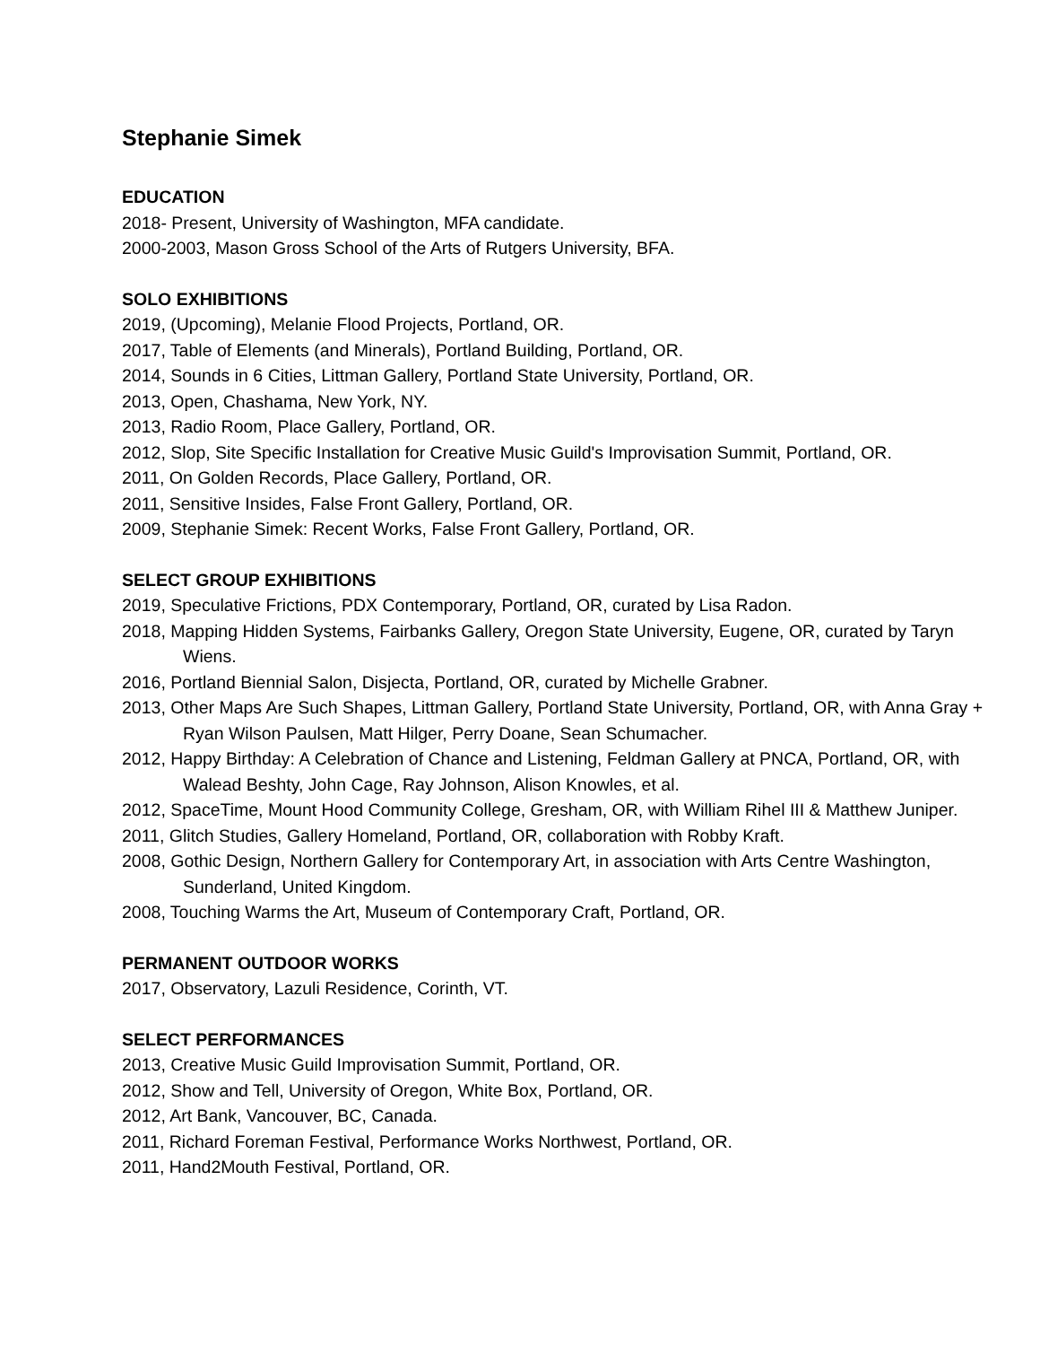Stephanie Simek
EDUCATION
2018- Present, University of Washington, MFA candidate.
2000-2003, Mason Gross School of the Arts of Rutgers University, BFA.
SOLO EXHIBITIONS
2019, (Upcoming), Melanie Flood Projects, Portland, OR.
2017, Table of Elements (and Minerals), Portland Building, Portland, OR.
2014, Sounds in 6 Cities, Littman Gallery, Portland State University, Portland, OR.
2013, Open, Chashama, New York, NY.
2013, Radio Room, Place Gallery, Portland, OR.
2012, Slop, Site Specific Installation for Creative Music Guild's Improvisation Summit, Portland, OR.
2011, On Golden Records, Place Gallery, Portland, OR.
2011, Sensitive Insides, False Front Gallery, Portland, OR.
2009, Stephanie Simek: Recent Works, False Front Gallery, Portland, OR.
SELECT GROUP EXHIBITIONS
2019, Speculative Frictions, PDX Contemporary, Portland, OR, curated by Lisa Radon.
2018, Mapping Hidden Systems, Fairbanks Gallery, Oregon State University, Eugene, OR, curated by Taryn Wiens.
2016, Portland Biennial Salon, Disjecta, Portland, OR, curated by Michelle Grabner.
2013, Other Maps Are Such Shapes, Littman Gallery, Portland State University, Portland, OR, with Anna Gray + Ryan Wilson Paulsen, Matt Hilger, Perry Doane, Sean Schumacher.
2012, Happy Birthday: A Celebration of Chance and Listening, Feldman Gallery at PNCA, Portland, OR, with Walead Beshty, John Cage, Ray Johnson, Alison Knowles, et al.
2012, SpaceTime, Mount Hood Community College, Gresham, OR, with William Rihel III & Matthew Juniper.
2011, Glitch Studies, Gallery Homeland, Portland, OR, collaboration with Robby Kraft.
2008, Gothic Design, Northern Gallery for Contemporary Art, in association with Arts Centre Washington, Sunderland, United Kingdom.
2008, Touching Warms the Art, Museum of Contemporary Craft, Portland, OR.
PERMANENT OUTDOOR WORKS
2017, Observatory, Lazuli Residence, Corinth, VT.
SELECT PERFORMANCES
2013, Creative Music Guild Improvisation Summit, Portland, OR.
2012, Show and Tell, University of Oregon, White Box, Portland, OR.
2012, Art Bank, Vancouver, BC, Canada.
2011, Richard Foreman Festival, Performance Works Northwest, Portland, OR.
2011, Hand2Mouth Festival, Portland, OR.